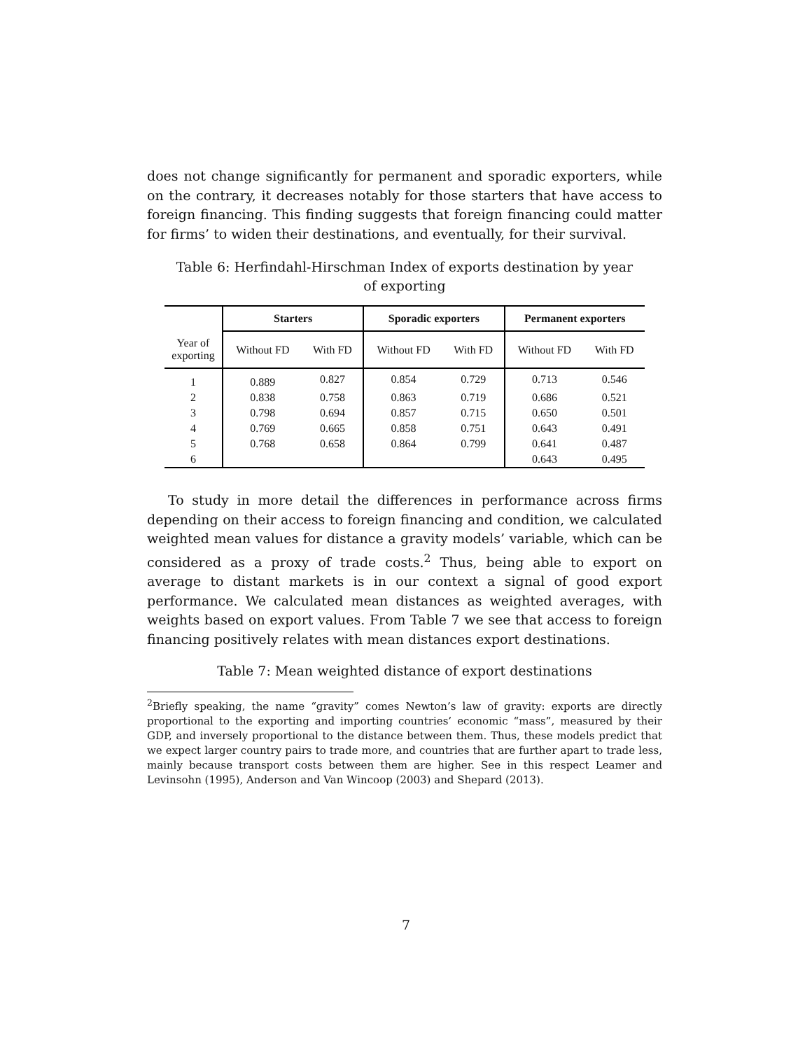does not change significantly for permanent and sporadic exporters, while on the contrary, it decreases notably for those starters that have access to foreign financing. This finding suggests that foreign financing could matter for firms’ to widen their destinations, and eventually, for their survival.
Table 6: Herfindahl-Hirschman Index of exports destination by year of exporting
| | Starters | | Sporadic exporters | | Permanent exporters | |
| --- | --- | --- | --- | --- | --- | --- |
| Year of exporting | Without FD | With FD | Without FD | With FD | Without FD | With FD |
| 1 | 0.889 | 0.827 | 0.854 | 0.729 | 0.713 | 0.546 |
| 2 | 0.838 | 0.758 | 0.863 | 0.719 | 0.686 | 0.521 |
| 3 | 0.798 | 0.694 | 0.857 | 0.715 | 0.650 | 0.501 |
| 4 | 0.769 | 0.665 | 0.858 | 0.751 | 0.643 | 0.491 |
| 5 | 0.768 | 0.658 | 0.864 | 0.799 | 0.641 | 0.487 |
| 6 | | | | | 0.643 | 0.495 |
To study in more detail the differences in performance across firms depending on their access to foreign financing and condition, we calculated weighted mean values for distance a gravity models’ variable, which can be considered as a proxy of trade costs.<sup>2</sup> Thus, being able to export on average to distant markets is in our context a signal of good export performance. We calculated mean distances as weighted averages, with weights based on export values. From Table 7 we see that access to foreign financing positively relates with mean distances export destinations.
Table 7: Mean weighted distance of export destinations
<sup>2</sup> Briefly speaking, the name “gravity” comes Newton’s law of gravity: exports are directly proportional to the exporting and importing countries’ economic “mass”, measured by their GDP, and inversely proportional to the distance between them. Thus, these models predict that we expect larger country pairs to trade more, and countries that are further apart to trade less, mainly because transport costs between them are higher. See in this respect Leamer and Levinsohn (1995), Anderson and Van Wincoop (2003) and Shepard (2013).
7